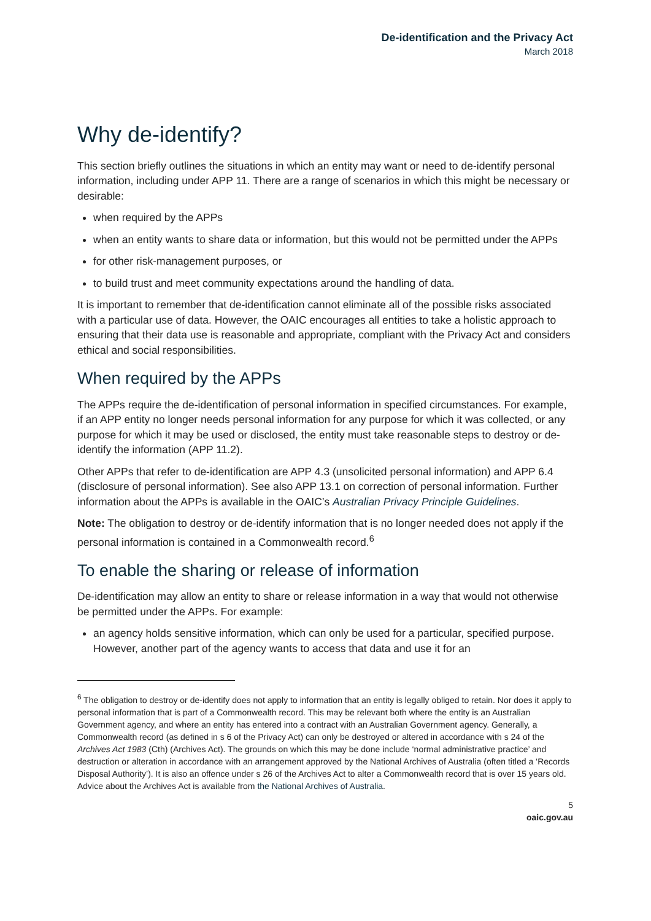De-identification and the Privacy Act
March 2018
Why de-identify?
This section briefly outlines the situations in which an entity may want or need to de-identify personal information, including under APP 11. There are a range of scenarios in which this might be necessary or desirable:
when required by the APPs
when an entity wants to share data or information, but this would not be permitted under the APPs
for other risk-management purposes, or
to build trust and meet community expectations around the handling of data.
It is important to remember that de-identification cannot eliminate all of the possible risks associated with a particular use of data. However, the OAIC encourages all entities to take a holistic approach to ensuring that their data use is reasonable and appropriate, compliant with the Privacy Act and considers ethical and social responsibilities.
When required by the APPs
The APPs require the de-identification of personal information in specified circumstances. For example, if an APP entity no longer needs personal information for any purpose for which it was collected, or any purpose for which it may be used or disclosed, the entity must take reasonable steps to destroy or de-identify the information (APP 11.2).
Other APPs that refer to de-identification are APP 4.3 (unsolicited personal information) and APP 6.4 (disclosure of personal information). See also APP 13.1 on correction of personal information. Further information about the APPs is available in the OAIC’s Australian Privacy Principle Guidelines.
Note: The obligation to destroy or de-identify information that is no longer needed does not apply if the personal information is contained in a Commonwealth record.<sup>6</sup>
To enable the sharing or release of information
De-identification may allow an entity to share or release information in a way that would not otherwise be permitted under the APPs. For example:
an agency holds sensitive information, which can only be used for a particular, specified purpose. However, another part of the agency wants to access that data and use it for an
<sup>6</sup> The obligation to destroy or de-identify does not apply to information that an entity is legally obliged to retain. Nor does it apply to personal information that is part of a Commonwealth record. This may be relevant both where the entity is an Australian Government agency, and where an entity has entered into a contract with an Australian Government agency. Generally, a Commonwealth record (as defined in s 6 of the Privacy Act) can only be destroyed or altered in accordance with s 24 of the Archives Act 1983 (Cth) (Archives Act). The grounds on which this may be done include ‘normal administrative practice’ and destruction or alteration in accordance with an arrangement approved by the National Archives of Australia (often titled a ‘Records Disposal Authority’). It is also an offence under s 26 of the Archives Act to alter a Commonwealth record that is over 15 years old. Advice about the Archives Act is available from the National Archives of Australia.
5
oaic.gov.au